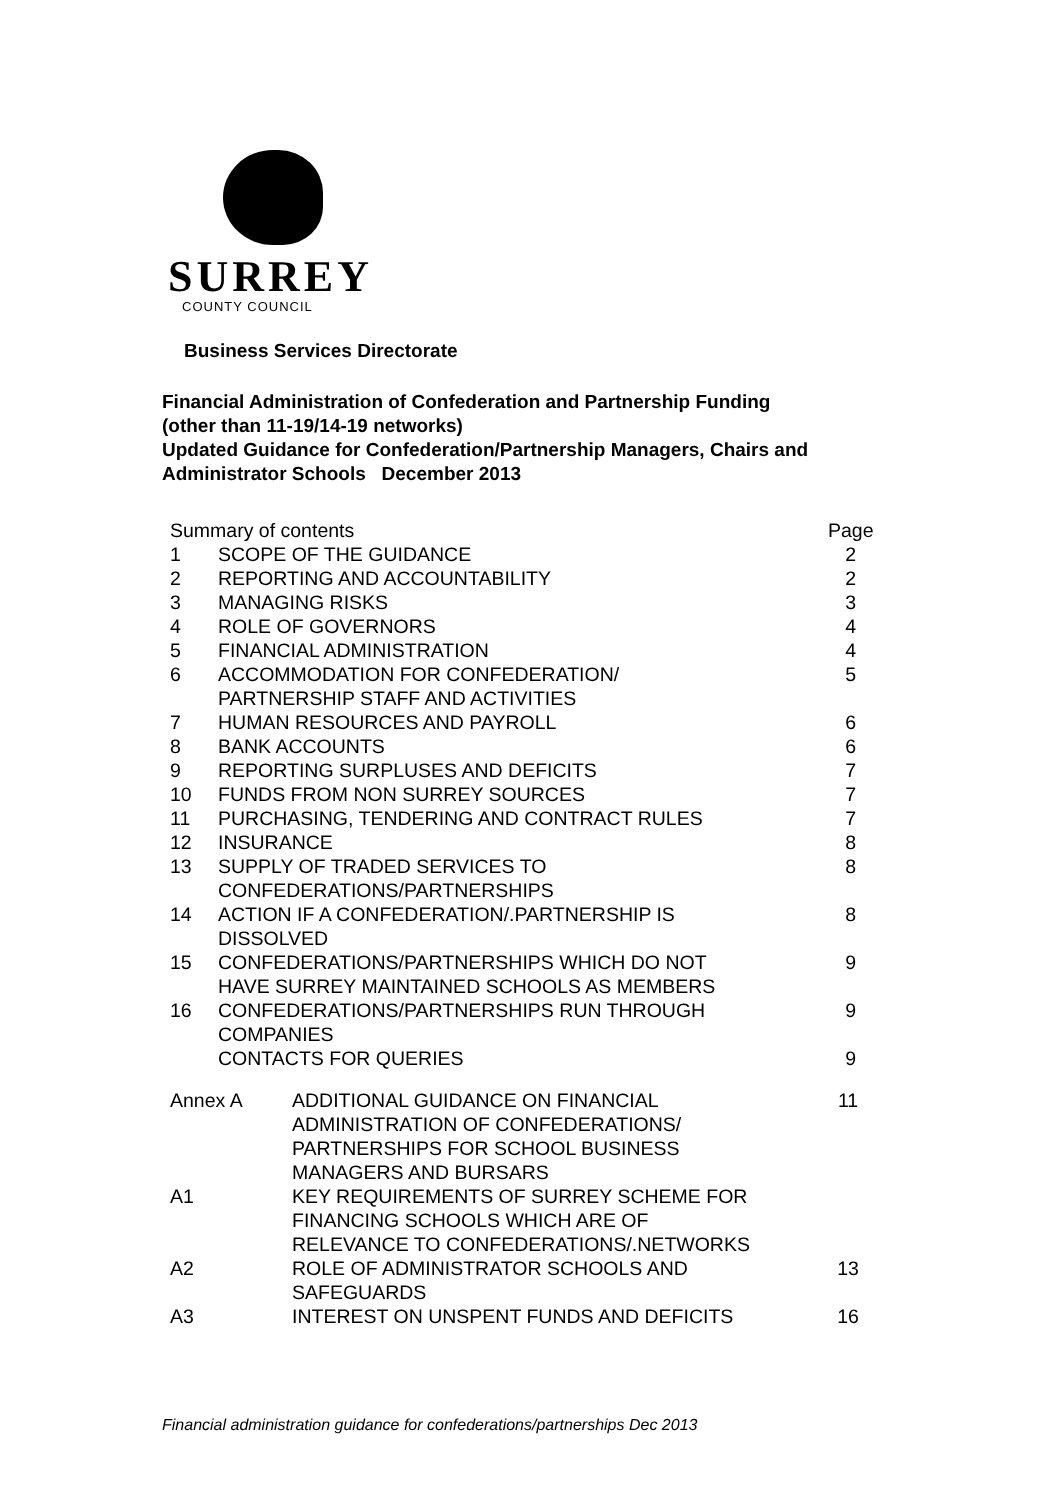SURREY
COUNTY COUNCIL
Business Services Directorate
Financial Administration of Confederation and Partnership Funding
(other than 11-19/14-19 networks)
Updated Guidance for Confederation/Partnership Managers, Chairs and
Administrator Schools December 2013
| Summary of contents | | Page |
| 1 | SCOPE OF THE GUIDANCE | 2 |
| 2 | REPORTING AND ACCOUNTABILITY | 2 |
| 3 | MANAGING RISKS | 3 |
| 4 | ROLE OF GOVERNORS | 4 |
| 5 | FINANCIAL ADMINISTRATION | 4 |
| 6 | ACCOMMODATION FOR CONFEDERATION/ PARTNERSHIP STAFF AND ACTIVITIES | 5 |
| 7 | HUMAN RESOURCES AND PAYROLL | 6 |
| 8 | BANK ACCOUNTS | 6 |
| 9 | REPORTING SURPLUSES AND DEFICITS | 7 |
| 10 | FUNDS FROM NON SURREY SOURCES | 7 |
| 11 | PURCHASING, TENDERING AND CONTRACT RULES | 7 |
| 12 | INSURANCE | 8 |
| 13 | SUPPLY OF TRADED SERVICES TO CONFEDERATIONS/PARTNERSHIPS | 8 |
| 14 | ACTION IF A CONFEDERATION/.PARTNERSHIP IS DISSOLVED | 8 |
| 15 | CONFEDERATIONS/PARTNERSHIPS WHICH DO NOT HAVE SURREY MAINTAINED SCHOOLS AS MEMBERS | 9 |
| 16 | CONFEDERATIONS/PARTNERSHIPS RUN THROUGH COMPANIES | 9 |
| | CONTACTS FOR QUERIES | 9 |
| Annex A | ADDITIONAL GUIDANCE ON FINANCIAL ADMINISTRATION OF CONFEDERATIONS/ PARTNERSHIPS FOR SCHOOL BUSINESS MANAGERS AND BURSARS | 11 |
| A1 | KEY REQUIREMENTS OF SURREY SCHEME FOR FINANCING SCHOOLS WHICH ARE OF RELEVANCE TO CONFEDERATIONS/.NETWORKS | |
| A2 | ROLE OF ADMINISTRATOR SCHOOLS AND SAFEGUARDS | 13 |
| A3 | INTEREST ON UNSPENT FUNDS AND DEFICITS | 16 |
Financial administration guidance for confederations/partnerships Dec 2013